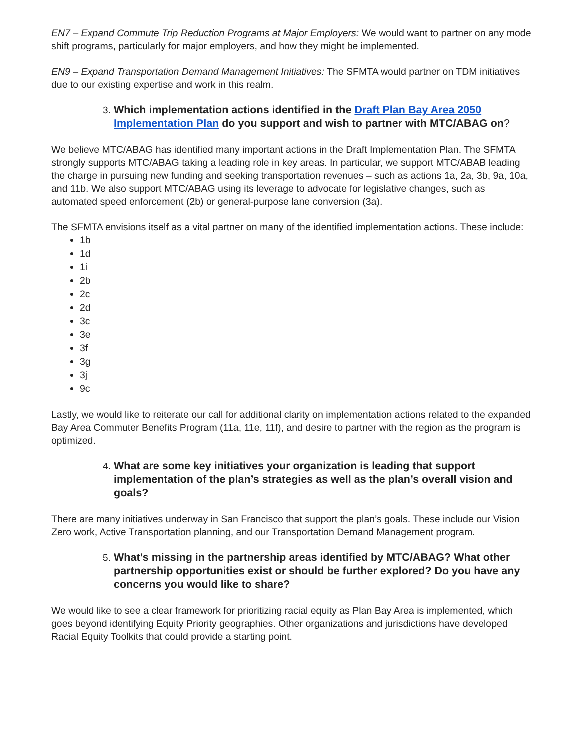EN7 – Expand Commute Trip Reduction Programs at Major Employers: We would want to partner on any mode shift programs, particularly for major employers, and how they might be implemented.
EN9 – Expand Transportation Demand Management Initiatives: The SFMTA would partner on TDM initiatives due to our existing expertise and work in this realm.
3. Which implementation actions identified in the Draft Plan Bay Area 2050 Implementation Plan do you support and wish to partner with MTC/ABAG on?
We believe MTC/ABAG has identified many important actions in the Draft Implementation Plan. The SFMTA strongly supports MTC/ABAG taking a leading role in key areas. In particular, we support MTC/ABAB leading the charge in pursuing new funding and seeking transportation revenues – such as actions 1a, 2a, 3b, 9a, 10a, and 11b. We also support MTC/ABAG using its leverage to advocate for legislative changes, such as automated speed enforcement (2b) or general-purpose lane conversion (3a).
The SFMTA envisions itself as a vital partner on many of the identified implementation actions. These include:
1b
1d
1i
2b
2c
2d
3c
3e
3f
3g
3j
9c
Lastly, we would like to reiterate our call for additional clarity on implementation actions related to the expanded Bay Area Commuter Benefits Program (11a, 11e, 11f), and desire to partner with the region as the program is optimized.
4. What are some key initiatives your organization is leading that support implementation of the plan’s strategies as well as the plan’s overall vision and goals?
There are many initiatives underway in San Francisco that support the plan’s goals. These include our Vision Zero work, Active Transportation planning, and our Transportation Demand Management program.
5. What’s missing in the partnership areas identified by MTC/ABAG? What other partnership opportunities exist or should be further explored? Do you have any concerns you would like to share?
We would like to see a clear framework for prioritizing racial equity as Plan Bay Area is implemented, which goes beyond identifying Equity Priority geographies. Other organizations and jurisdictions have developed Racial Equity Toolkits that could provide a starting point.